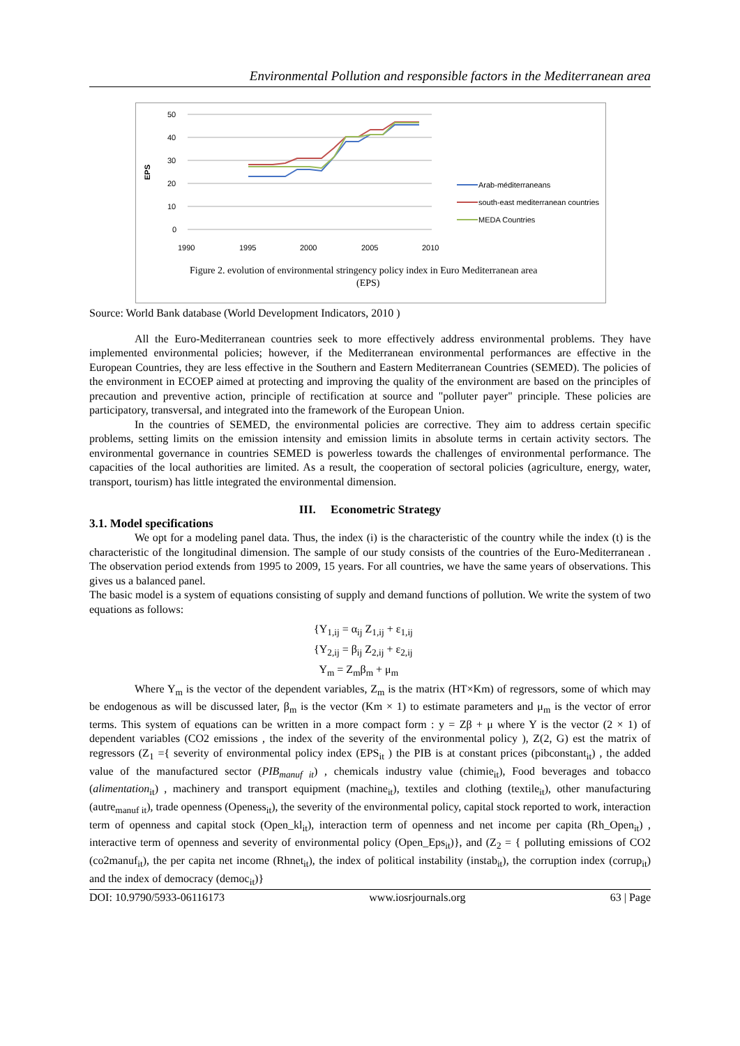Environmental Pollution and responsible factors in the Mediterranean area
EPS
50
40
30
20
10
0
1990
1995
2000
2005
2010
Arab-méditerraneans
south-east mediterranean countries
MEDA Countries
Figure 2. evolution of environmental stringency policy index in Euro Mediterranean area
(EPS)
Source: World Bank database (World Development Indicators, 2010 )
All the Euro-Mediterranean countries seek to more effectively address environmental problems. They have implemented environmental policies; however, if the Mediterranean environmental performances are effective in the European Countries, they are less effective in the Southern and Eastern Mediterranean Countries (SEMED). The policies of the environment in ECOEP aimed at protecting and improving the quality of the environment are based on the principles of precaution and preventive action, principle of rectification at source and "polluter payer" principle. These policies are participatory, transversal, and integrated into the framework of the European Union.
In the countries of SEMED, the environmental policies are corrective. They aim to address certain specific problems, setting limits on the emission intensity and emission limits in absolute terms in certain activity sectors. The environmental governance in countries SEMED is powerless towards the challenges of environmental performance. The capacities of the local authorities are limited. As a result, the cooperation of sectoral policies (agriculture, energy, water, transport, tourism) has little integrated the environmental dimension.
III. Econometric Strategy
3.1. Model specifications
We opt for a modeling panel data. Thus, the index (i) is the characteristic of the country while the index (t) is the characteristic of the longitudinal dimension. The sample of our study consists of the countries of the Euro-Mediterranean . The observation period extends from 1995 to 2009, 15 years. For all countries, we have the same years of observations. This gives us a balanced panel.
The basic model is a system of equations consisting of supply and demand functions of pollution. We write the system of two equations as follows:
{Y<sub>1,ij</sub> = α<sub>ij</sub> Z<sub>1,ij</sub> + ε<sub>1,ij</sub>
{Y<sub>2,ij</sub> = β<sub>ij</sub> Z<sub>2,ij</sub> + ε<sub>2,ij</sub>
Y<sub>m</sub> = Z<sub>m</sub>β<sub>m</sub> + μ<sub>m</sub>
Where Y<sub>m</sub> is the vector of the dependent variables, Z<sub>m</sub> is the matrix (HT×Km) of regressors, some of which may be endogenous as will be discussed later, β<sub>m</sub> is the vector (Km × 1) to estimate parameters and μ<sub>m</sub> is the vector of error terms. This system of equations can be written in a more compact form : y = Zβ + μ where Y is the vector (2 × 1) of dependent variables (CO2 emissions , the index of the severity of the environmental policy ), Z(2, G) est the matrix of regressors (Z<sub>1</sub> ={ severity of environmental policy index (EPS<sub>it</sub> ) the PIB is at constant prices (pibconstant<sub>it</sub>) , the added value of the manufactured sector (PIB<sub>manuf it</sub>) , chemicals industry value (chimie<sub>it</sub>), Food beverages and tobacco (alimentation<sub>it</sub>) , machinery and transport equipment (machine<sub>it</sub>), textiles and clothing (textile<sub>it</sub>), other manufacturing (autre<sub>manuf it</sub>), trade openness (Openess<sub>it</sub>), the severity of the environmental policy, capital stock reported to work, interaction term of openness and capital stock (Open_kl<sub>it</sub>), interaction term of openness and net income per capita (Rh_Open<sub>it</sub>) , interactive term of openness and severity of environmental policy (Open_Eps<sub>it</sub>)}, and (Z<sub>2</sub> = { polluting emissions of CO2 (co2manuf<sub>it</sub>), the per capita net income (Rhnet<sub>it</sub>), the index of political instability (instab<sub>it</sub>), the corruption index (corrup<sub>it</sub>) and the index of democracy (democ<sub>it</sub>)}
DOI: 10.9790/5933-06116173 www.iosrjournals.org 63 | Page